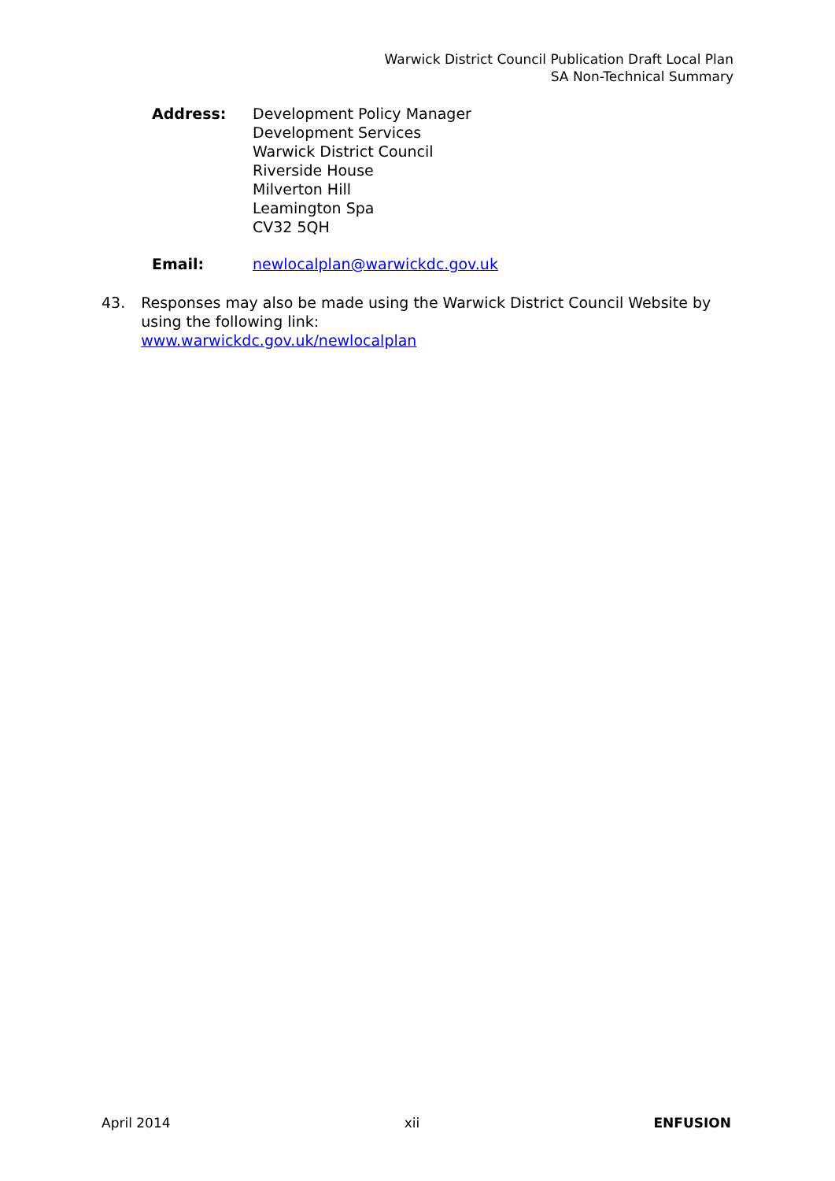Warwick District Council Publication Draft Local Plan
SA Non-Technical Summary
Address: Development Policy Manager
Development Services
Warwick District Council
Riverside House
Milverton Hill
Leamington Spa
CV32 5QH
Email: newlocalplan@warwickdc.gov.uk
43. Responses may also be made using the Warwick District Council Website by using the following link:
www.warwickdc.gov.uk/newlocalplan
April 2014 xii ENFUSION